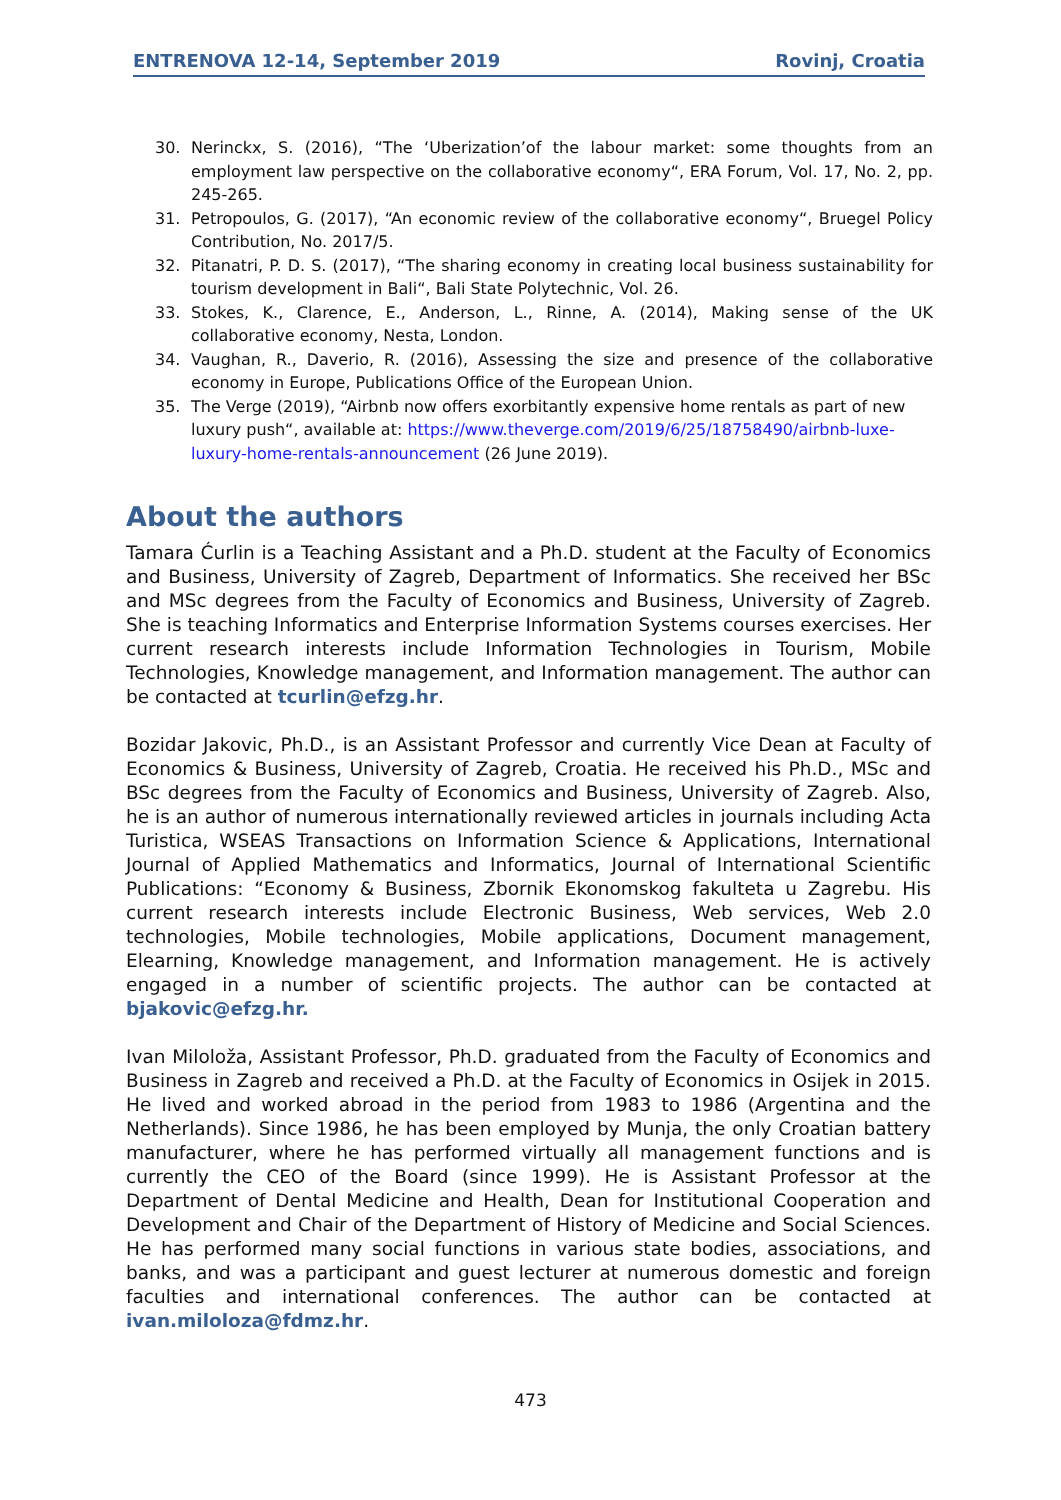ENTRENOVA 12-14, September 2019 Rovinj, Croatia
30. Nerinckx, S. (2016), “The ‘Uberization’of the labour market: some thoughts from an employment law perspective on the collaborative economy“, ERA Forum, Vol. 17, No. 2, pp. 245-265.
31. Petropoulos, G. (2017), “An economic review of the collaborative economy“, Bruegel Policy Contribution, No. 2017/5.
32. Pitanatri, P. D. S. (2017), “The sharing economy in creating local business sustainability for tourism development in Bali“, Bali State Polytechnic, Vol. 26.
33. Stokes, K., Clarence, E., Anderson, L., Rinne, A. (2014), Making sense of the UK collaborative economy, Nesta, London.
34. Vaughan, R., Daverio, R. (2016), Assessing the size and presence of the collaborative economy in Europe, Publications Office of the European Union.
35. The Verge (2019), “Airbnb now offers exorbitantly expensive home rentals as part of new luxury push“, available at: https://www.theverge.com/2019/6/25/18758490/airbnb-luxe-luxury-home-rentals-announcement (26 June 2019).
About the authors
Tamara Ćurlin is a Teaching Assistant and a Ph.D. student at the Faculty of Economics and Business, University of Zagreb, Department of Informatics. She received her BSc and MSc degrees from the Faculty of Economics and Business, University of Zagreb. She is teaching Informatics and Enterprise Information Systems courses exercises. Her current research interests include Information Technologies in Tourism, Mobile Technologies, Knowledge management, and Information management. The author can be contacted at tcurlin@efzg.hr.
Bozidar Jakovic, Ph.D., is an Assistant Professor and currently Vice Dean at Faculty of Economics & Business, University of Zagreb, Croatia. He received his Ph.D., MSc and BSc degrees from the Faculty of Economics and Business, University of Zagreb. Also, he is an author of numerous internationally reviewed articles in journals including Acta Turistica, WSEAS Transactions on Information Science & Applications, International Journal of Applied Mathematics and Informatics, Journal of International Scientific Publications: “Economy & Business, Zbornik Ekonomskog fakulteta u Zagrebu. His current research interests include Electronic Business, Web services, Web 2.0 technologies, Mobile technologies, Mobile applications, Document management, Elearning, Knowledge management, and Information management. He is actively engaged in a number of scientific projects. The author can be contacted at bjakovic@efzg.hr.
Ivan Miloloža, Assistant Professor, Ph.D. graduated from the Faculty of Economics and Business in Zagreb and received a Ph.D. at the Faculty of Economics in Osijek in 2015. He lived and worked abroad in the period from 1983 to 1986 (Argentina and the Netherlands). Since 1986, he has been employed by Munja, the only Croatian battery manufacturer, where he has performed virtually all management functions and is currently the CEO of the Board (since 1999). He is Assistant Professor at the Department of Dental Medicine and Health, Dean for Institutional Cooperation and Development and Chair of the Department of History of Medicine and Social Sciences. He has performed many social functions in various state bodies, associations, and banks, and was a participant and guest lecturer at numerous domestic and foreign faculties and international conferences. The author can be contacted at ivan.miloloza@fdmz.hr.
473